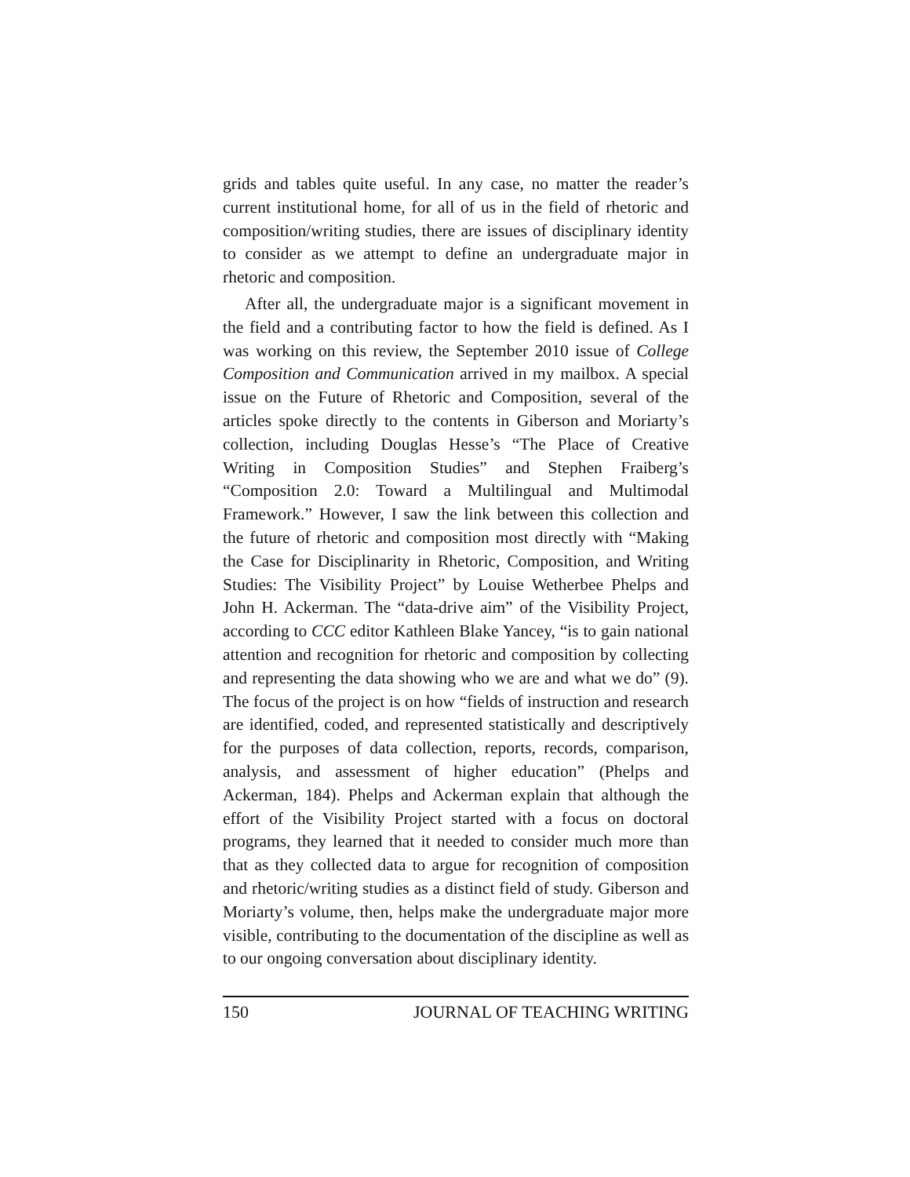grids and tables quite useful. In any case, no matter the reader’s current institutional home, for all of us in the field of rhetoric and composition/writing studies, there are issues of disciplinary identity to consider as we attempt to define an undergraduate major in rhetoric and composition.
After all, the undergraduate major is a significant movement in the field and a contributing factor to how the field is defined. As I was working on this review, the September 2010 issue of College Composition and Communication arrived in my mailbox. A special issue on the Future of Rhetoric and Composition, several of the articles spoke directly to the contents in Giberson and Moriarty’s collection, including Douglas Hesse’s “The Place of Creative Writing in Composition Studies” and Stephen Fraiberg’s “Composition 2.0: Toward a Multilingual and Multimodal Framework.” However, I saw the link between this collection and the future of rhetoric and composition most directly with “Making the Case for Disciplinarity in Rhetoric, Composition, and Writing Studies: The Visibility Project” by Louise Wetherbee Phelps and John H. Ackerman. The “data-drive aim” of the Visibility Project, according to CCC editor Kathleen Blake Yancey, “is to gain national attention and recognition for rhetoric and composition by collecting and representing the data showing who we are and what we do” (9). The focus of the project is on how “fields of instruction and research are identified, coded, and represented statistically and descriptively for the purposes of data collection, reports, records, comparison, analysis, and assessment of higher education” (Phelps and Ackerman, 184). Phelps and Ackerman explain that although the effort of the Visibility Project started with a focus on doctoral programs, they learned that it needed to consider much more than that as they collected data to argue for recognition of composition and rhetoric/writing studies as a distinct field of study. Giberson and Moriarty’s volume, then, helps make the undergraduate major more visible, contributing to the documentation of the discipline as well as to our ongoing conversation about disciplinary identity.
150 JOURNAL OF TEACHING WRITING